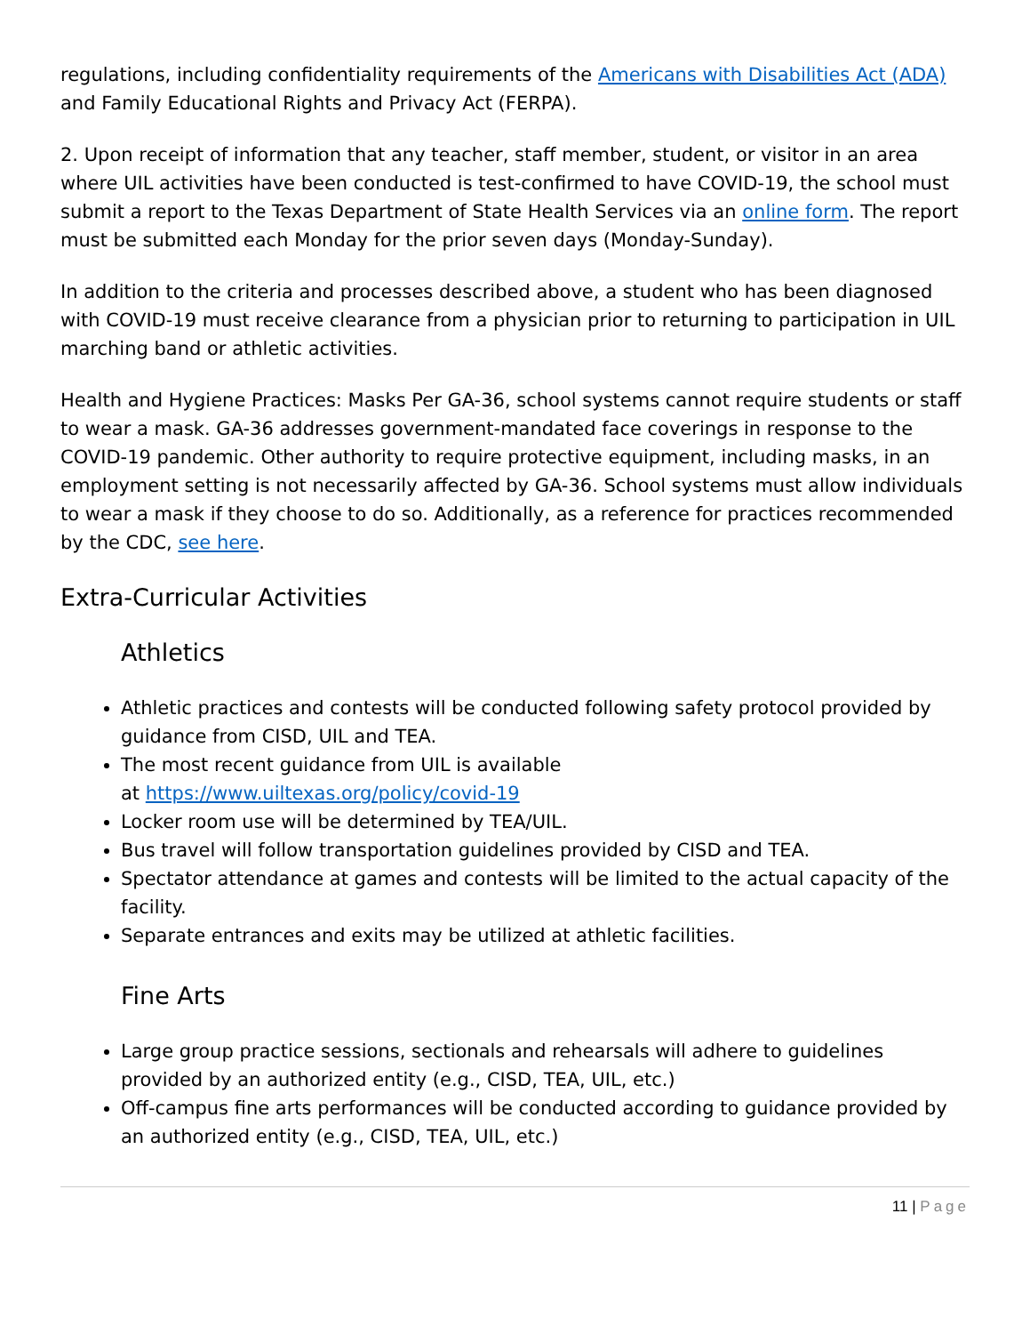regulations, including confidentiality requirements of the Americans with Disabilities Act (ADA) and Family Educational Rights and Privacy Act (FERPA).
2. Upon receipt of information that any teacher, staff member, student, or visitor in an area where UIL activities have been conducted is test-confirmed to have COVID-19, the school must submit a report to the Texas Department of State Health Services via an online form. The report must be submitted each Monday for the prior seven days (Monday-Sunday).
In addition to the criteria and processes described above, a student who has been diagnosed with COVID-19 must receive clearance from a physician prior to returning to participation in UIL marching band or athletic activities.
Health and Hygiene Practices: Masks Per GA-36, school systems cannot require students or staff to wear a mask. GA-36 addresses government-mandated face coverings in response to the COVID-19 pandemic. Other authority to require protective equipment, including masks, in an employment setting is not necessarily affected by GA-36. School systems must allow individuals to wear a mask if they choose to do so. Additionally, as a reference for practices recommended by the CDC, see here.
Extra-Curricular Activities
Athletics
Athletic practices and contests will be conducted following safety protocol provided by guidance from CISD, UIL and TEA.
The most recent guidance from UIL is available
at https://www.uiltexas.org/policy/covid-19
Locker room use will be determined by TEA/UIL.
Bus travel will follow transportation guidelines provided by CISD and TEA.
Spectator attendance at games and contests will be limited to the actual capacity of the facility.
Separate entrances and exits may be utilized at athletic facilities.
Fine Arts
Large group practice sessions, sectionals and rehearsals will adhere to guidelines provided by an authorized entity (e.g., CISD, TEA, UIL, etc.)
Off-campus fine arts performances will be conducted according to guidance provided by an authorized entity (e.g., CISD, TEA, UIL, etc.)
11 | Page